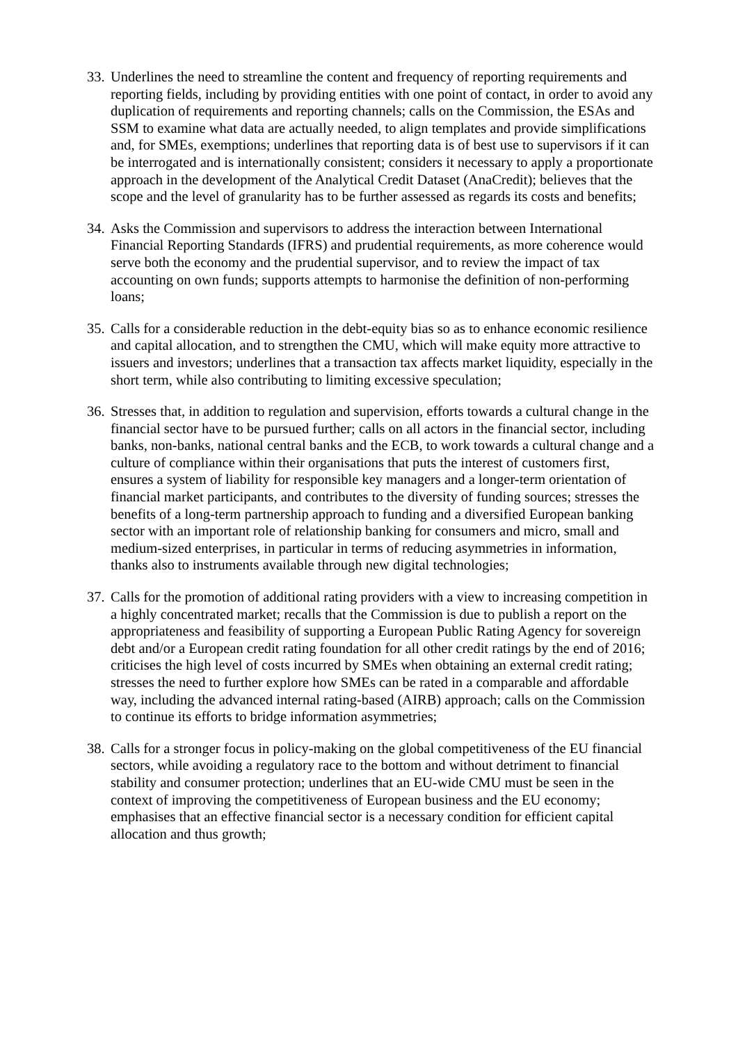33.
Underlines the need to streamline the content and frequency of reporting requirements and reporting fields, including by providing entities with one point of contact, in order to avoid any duplication of requirements and reporting channels; calls on the Commission, the ESAs and SSM to examine what data are actually needed, to align templates and provide simplifications and, for SMEs, exemptions; underlines that reporting data is of best use to supervisors if it can be interrogated and is internationally consistent; considers it necessary to apply a proportionate approach in the development of the Analytical Credit Dataset (AnaCredit); believes that the scope and the level of granularity has to be further assessed as regards its costs and benefits;
34.
Asks the Commission and supervisors to address the interaction between International Financial Reporting Standards (IFRS) and prudential requirements, as more coherence would serve both the economy and the prudential supervisor, and to review the impact of tax accounting on own funds; supports attempts to harmonise the definition of non-performing loans;
35.
Calls for a considerable reduction in the debt-equity bias so as to enhance economic resilience and capital allocation, and to strengthen the CMU, which will make equity more attractive to issuers and investors; underlines that a transaction tax affects market liquidity, especially in the short term, while also contributing to limiting excessive speculation;
36.
Stresses that, in addition to regulation and supervision, efforts towards a cultural change in the financial sector have to be pursued further; calls on all actors in the financial sector, including banks, non-banks, national central banks and the ECB, to work towards a cultural change and a culture of compliance within their organisations that puts the interest of customers first, ensures a system of liability for responsible key managers and a longer-term orientation of financial market participants, and contributes to the diversity of funding sources; stresses the benefits of a long-term partnership approach to funding and a diversified European banking sector with an important role of relationship banking for consumers and micro, small and medium-sized enterprises, in particular in terms of reducing asymmetries in information, thanks also to instruments available through new digital technologies;
37.
Calls for the promotion of additional rating providers with a view to increasing competition in a highly concentrated market; recalls that the Commission is due to publish a report on the appropriateness and feasibility of supporting a European Public Rating Agency for sovereign debt and/or a European credit rating foundation for all other credit ratings by the end of 2016; criticises the high level of costs incurred by SMEs when obtaining an external credit rating; stresses the need to further explore how SMEs can be rated in a comparable and affordable way, including the advanced internal rating-based (AIRB) approach; calls on the Commission to continue its efforts to bridge information asymmetries;
38.
Calls for a stronger focus in policy-making on the global competitiveness of the EU financial sectors, while avoiding a regulatory race to the bottom and without detriment to financial stability and consumer protection; underlines that an EU-wide CMU must be seen in the context of improving the competitiveness of European business and the EU economy; emphasises that an effective financial sector is a necessary condition for efficient capital allocation and thus growth;